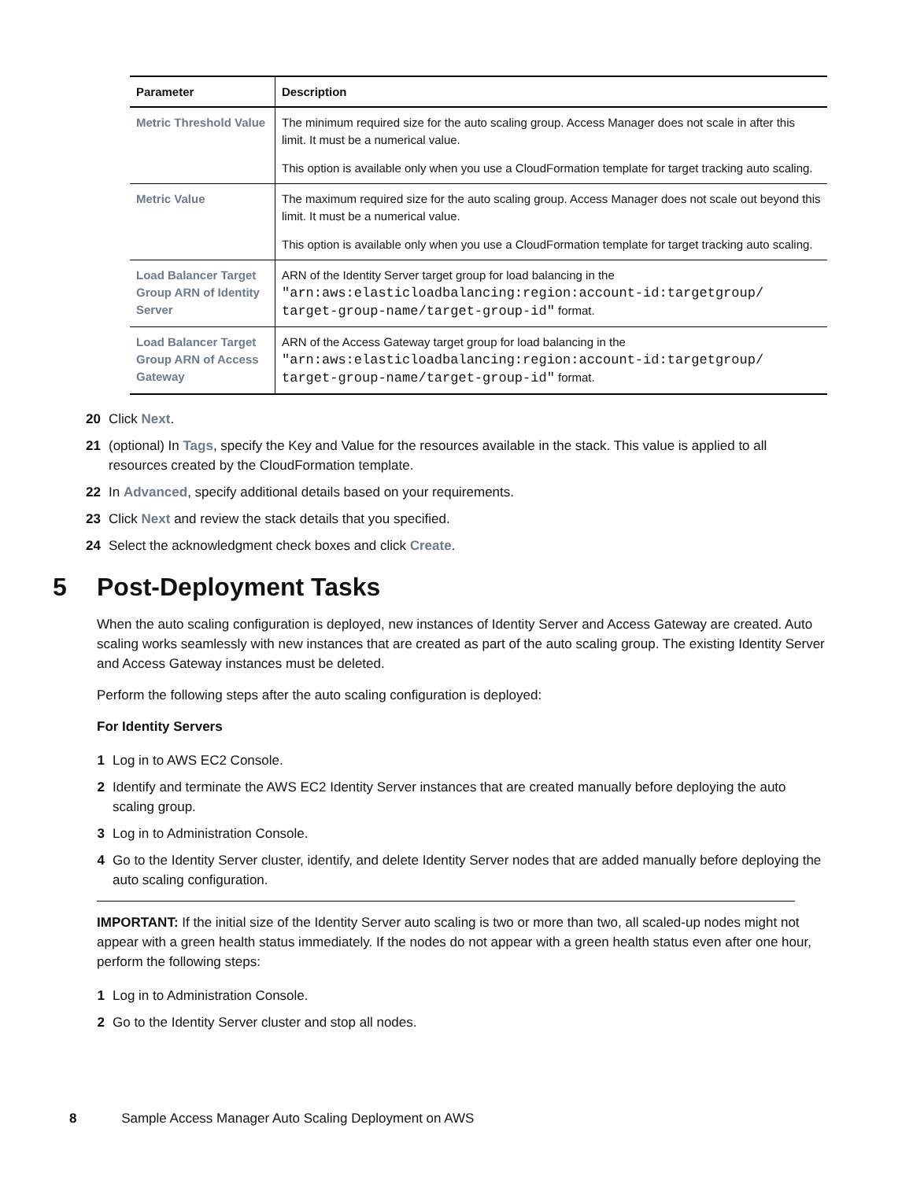| Parameter | Description |
| --- | --- |
| Metric Threshold Value | The minimum required size for the auto scaling group. Access Manager does not scale in after this limit. It must be a numerical value. This option is available only when you use a CloudFormation template for target tracking auto scaling. |
| Metric Value | The maximum required size for the auto scaling group. Access Manager does not scale out beyond this limit. It must be a numerical value. This option is available only when you use a CloudFormation template for target tracking auto scaling. |
| Load Balancer Target Group ARN of Identity Server | ARN of the Identity Server target group for load balancing in the "arn:aws:elasticloadbalancing:region:account-id:targetgroup/ target-group-name/target-group-id" format. |
| Load Balancer Target Group ARN of Access Gateway | ARN of the Access Gateway target group for load balancing in the "arn:aws:elasticloadbalancing:region:account-id:targetgroup/ target-group-name/target-group-id" format. |
20 Click Next.
21 (optional) In Tags, specify the Key and Value for the resources available in the stack. This value is applied to all resources created by the CloudFormation template.
22 In Advanced, specify additional details based on your requirements.
23 Click Next and review the stack details that you specified.
24 Select the acknowledgment check boxes and click Create.
5 Post-Deployment Tasks
When the auto scaling configuration is deployed, new instances of Identity Server and Access Gateway are created. Auto scaling works seamlessly with new instances that are created as part of the auto scaling group. The existing Identity Server and Access Gateway instances must be deleted.
Perform the following steps after the auto scaling configuration is deployed:
For Identity Servers
1 Log in to AWS EC2 Console.
2 Identify and terminate the AWS EC2 Identity Server instances that are created manually before deploying the auto scaling group.
3 Log in to Administration Console.
4 Go to the Identity Server cluster, identify, and delete Identity Server nodes that are added manually before deploying the auto scaling configuration.
IMPORTANT: If the initial size of the Identity Server auto scaling is two or more than two, all scaled-up nodes might not appear with a green health status immediately. If the nodes do not appear with a green health status even after one hour, perform the following steps:
1 Log in to Administration Console.
2 Go to the Identity Server cluster and stop all nodes.
8 Sample Access Manager Auto Scaling Deployment on AWS